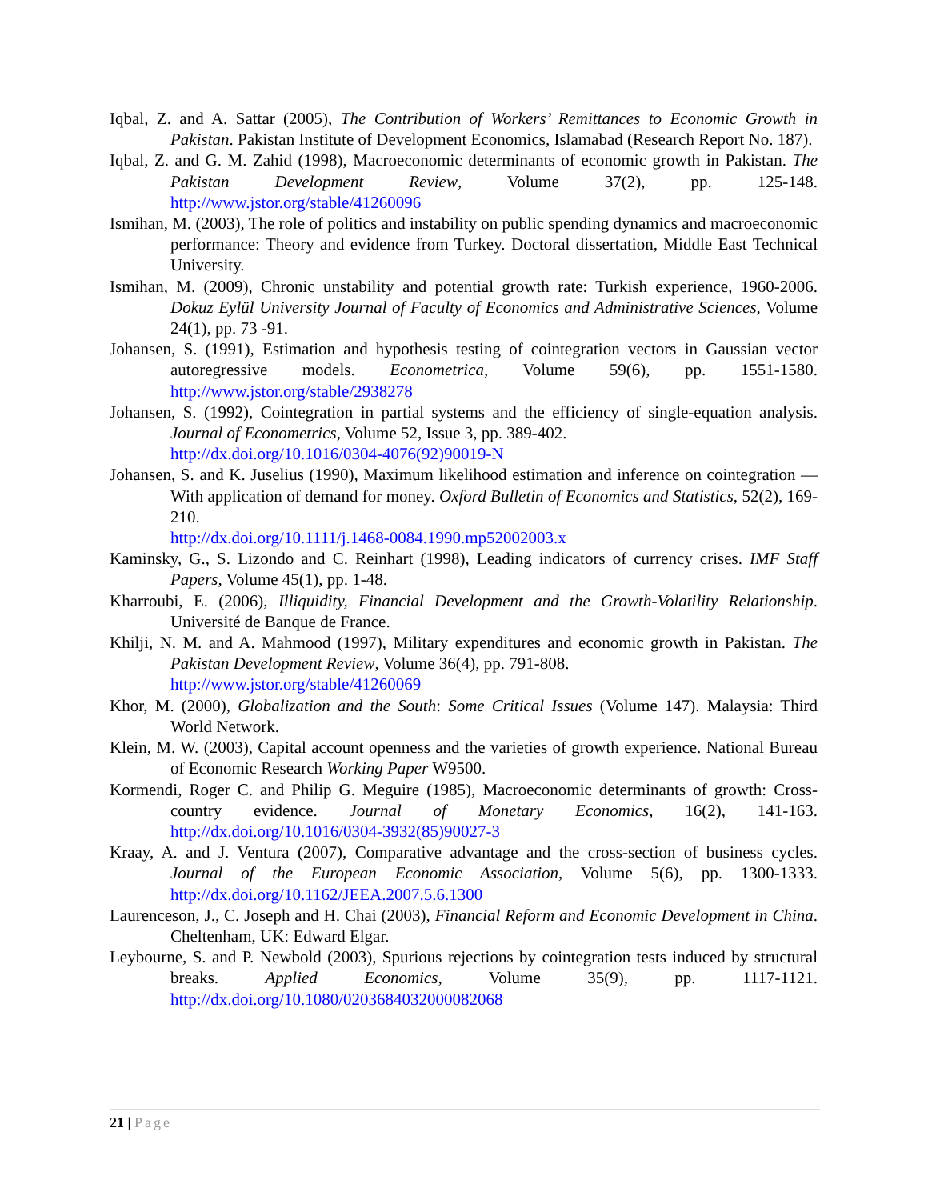Iqbal, Z. and A. Sattar (2005), The Contribution of Workers’ Remittances to Economic Growth in Pakistan. Pakistan Institute of Development Economics, Islamabad (Research Report No. 187).
Iqbal, Z. and G. M. Zahid (1998), Macroeconomic determinants of economic growth in Pakistan. The Pakistan Development Review, Volume 37(2), pp. 125-148. http://www.jstor.org/stable/41260096
Ismihan, M. (2003), The role of politics and instability on public spending dynamics and macroeconomic performance: Theory and evidence from Turkey. Doctoral dissertation, Middle East Technical University.
Ismihan, M. (2009), Chronic unstability and potential growth rate: Turkish experience, 1960-2006. Dokuz Eylül University Journal of Faculty of Economics and Administrative Sciences, Volume 24(1), pp. 73 -91.
Johansen, S. (1991), Estimation and hypothesis testing of cointegration vectors in Gaussian vector autoregressive models. Econometrica, Volume 59(6), pp. 1551-1580. http://www.jstor.org/stable/2938278
Johansen, S. (1992), Cointegration in partial systems and the efficiency of single-equation analysis. Journal of Econometrics, Volume 52, Issue 3, pp. 389-402.
http://dx.doi.org/10.1016/0304-4076(92)90019-N
Johansen, S. and K. Juselius (1990), Maximum likelihood estimation and inference on cointegration — With application of demand for money. Oxford Bulletin of Economics and Statistics, 52(2), 169-210.
http://dx.doi.org/10.1111/j.1468-0084.1990.mp52002003.x
Kaminsky, G., S. Lizondo and C. Reinhart (1998), Leading indicators of currency crises. IMF Staff Papers, Volume 45(1), pp. 1-48.
Kharroubi, E. (2006), Illiquidity, Financial Development and the Growth-Volatility Relationship. Université de Banque de France.
Khilji, N. M. and A. Mahmood (1997), Military expenditures and economic growth in Pakistan. The Pakistan Development Review, Volume 36(4), pp. 791-808.
http://www.jstor.org/stable/41260069
Khor, M. (2000), Globalization and the South: Some Critical Issues (Volume 147). Malaysia: Third World Network.
Klein, M. W. (2003), Capital account openness and the varieties of growth experience. National Bureau of Economic Research Working Paper W9500.
Kormendi, Roger C. and Philip G. Meguire (1985), Macroeconomic determinants of growth: Cross-country evidence. Journal of Monetary Economics, 16(2), 141-163. http://dx.doi.org/10.1016/0304-3932(85)90027-3
Kraay, A. and J. Ventura (2007), Comparative advantage and the cross-section of business cycles. Journal of the European Economic Association, Volume 5(6), pp. 1300-1333. http://dx.doi.org/10.1162/JEEA.2007.5.6.1300
Laurenceson, J., C. Joseph and H. Chai (2003), Financial Reform and Economic Development in China. Cheltenham, UK: Edward Elgar.
Leybourne, S. and P. Newbold (2003), Spurious rejections by cointegration tests induced by structural breaks. Applied Economics, Volume 35(9), pp. 1117-1121. http://dx.doi.org/10.1080/0203684032000082068
21 | Page